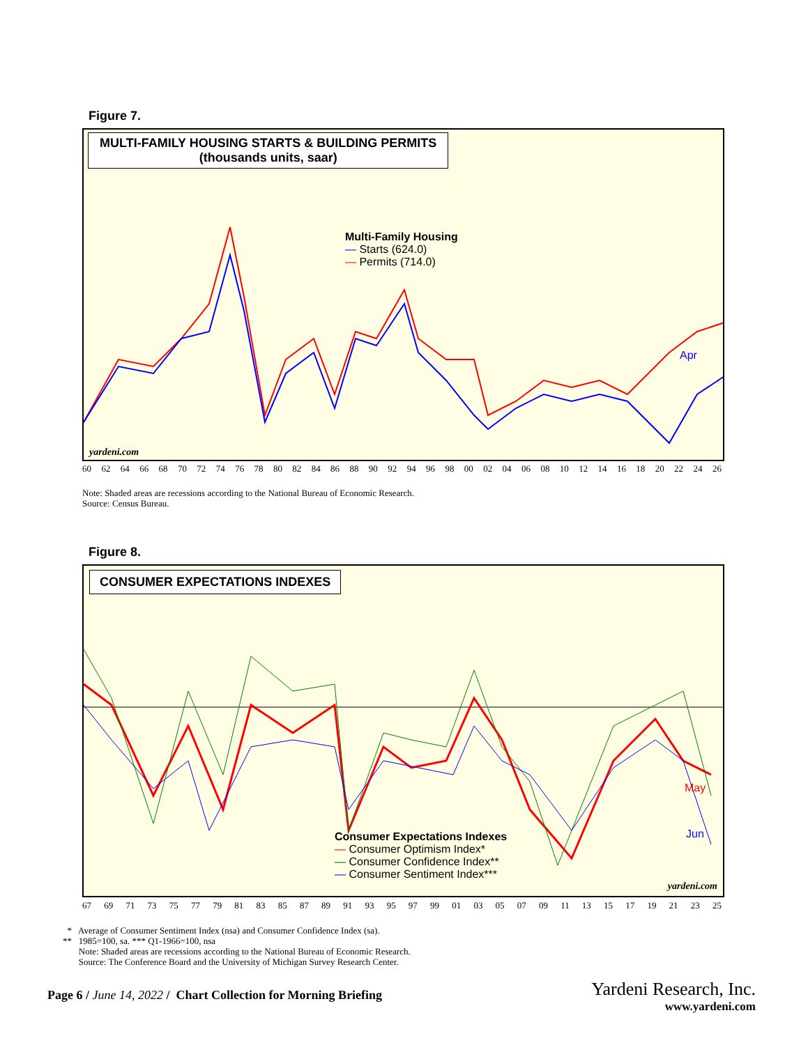Figure 7.
MULTI-FAMILY HOUSING STARTS & BUILDING PERMITS
(thousands units, saar)
Multi-Family Housing
— Starts (624.0)
— Permits (714.0)
Apr
yardeni.com
60 62 64 66 68 70 72 74 76 78 80 82 84 86 88 90 92 94 96 98 00 02 04 06 08 10 12 14 16 18 20 22 24 26
Note: Shaded areas are recessions according to the National Bureau of Economic Research.
Source: Census Bureau.
Figure 8.
CONSUMER EXPECTATIONS INDEXES
Consumer Expectations Indexes
— Consumer Optimism Index*
— Consumer Confidence Index**
— Consumer Sentiment Index***
May
Jun
yardeni.com
67 69 71 73 75 77 79 81 83 85 87 89 91 93 95 97 99 01 03 05 07 09 11 13 15 17 19 21 23 25
* Average of Consumer Sentiment Index (nsa) and Consumer Confidence Index (sa).
** 1985=100, sa. *** Q1-1966=100, nsa
Note: Shaded areas are recessions according to the National Bureau of Economic Research.
Source: The Conference Board and the University of Michigan Survey Research Center.
Page 6 / June 14, 2022 / Chart Collection for Morning Briefing
Yardeni Research, Inc.
www.yardeni.com